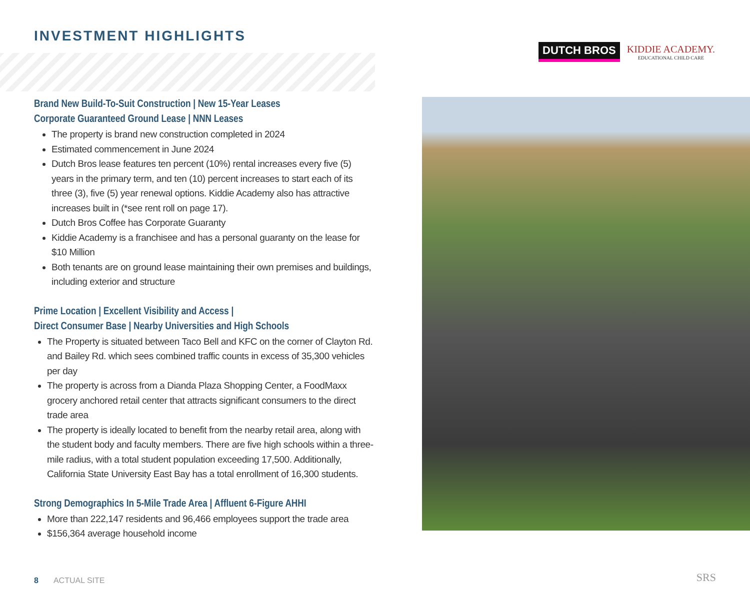INVESTMENT HIGHLIGHTS
DUTCH BROS
KIDDIE ACADEMY.
EDUCATIONAL CHILD CARE
Brand New Build-To-Suit Construction | New 15-Year Leases
Corporate Guaranteed Ground Lease | NNN Leases
The property is brand new construction completed in 2024
Estimated commencement in June 2024
Dutch Bros lease features ten percent (10%) rental increases every five (5) years in the primary term, and ten (10) percent increases to start each of its three (3), five (5) year renewal options. Kiddie Academy also has attractive increases built in (*see rent roll on page 17).
Dutch Bros Coffee has Corporate Guaranty
Kiddie Academy is a franchisee and has a personal guaranty on the lease for $10 Million
Both tenants are on ground lease maintaining their own premises and buildings, including exterior and structure
Prime Location | Excellent Visibility and Access |
Direct Consumer Base | Nearby Universities and High Schools
The Property is situated between Taco Bell and KFC on the corner of Clayton Rd. and Bailey Rd. which sees combined traffic counts in excess of 35,300 vehicles per day
The property is across from a Dianda Plaza Shopping Center, a FoodMaxx grocery anchored retail center that attracts significant consumers to the direct trade area
The property is ideally located to benefit from the nearby retail area, along with the student body and faculty members. There are five high schools within a three-mile radius, with a total student population exceeding 17,500. Additionally, California State University East Bay has a total enrollment of 16,300 students.
Strong Demographics In 5-Mile Trade Area | Affluent 6-Figure AHHI
More than 222,147 residents and 96,466 employees support the trade area
$156,364 average household income
8 ACTUAL SITE SRS